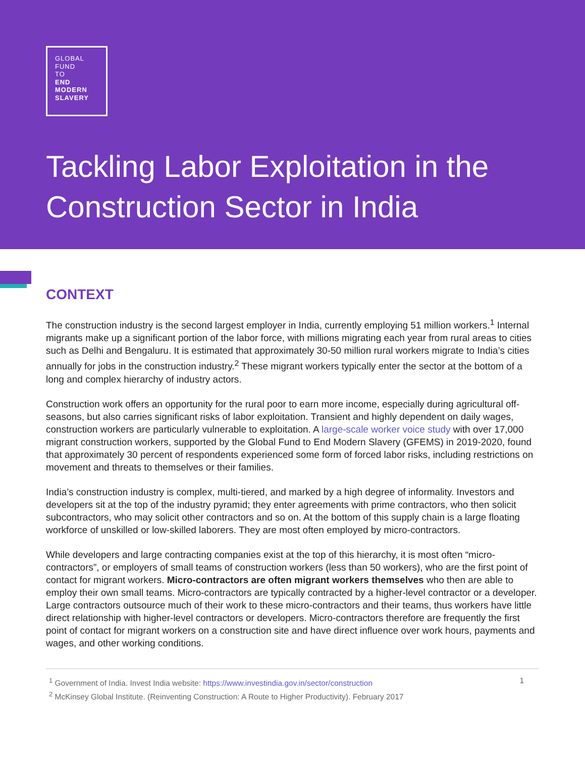GLOBAL
FUND
TO
END
MODERN
SLAVERY
Tackling Labor Exploitation in the Construction Sector in India
CONTEXT
The construction industry is the second largest employer in India, currently employing 51 million workers.<sup>1</sup> Internal migrants make up a significant portion of the labor force, with millions migrating each year from rural areas to cities such as Delhi and Bengaluru. It is estimated that approximately 30-50 million rural workers migrate to India’s cities annually for jobs in the construction industry.<sup>2</sup> These migrant workers typically enter the sector at the bottom of a long and complex hierarchy of industry actors.
Construction work offers an opportunity for the rural poor to earn more income, especially during agricultural off-seasons, but also carries significant risks of labor exploitation. Transient and highly dependent on daily wages, construction workers are particularly vulnerable to exploitation. A large-scale worker voice study with over 17,000 migrant construction workers, supported by the Global Fund to End Modern Slavery (GFEMS) in 2019-2020, found that approximately 30 percent of respondents experienced some form of forced labor risks, including restrictions on movement and threats to themselves or their families.
India’s construction industry is complex, multi-tiered, and marked by a high degree of informality. Investors and developers sit at the top of the industry pyramid; they enter agreements with prime contractors, who then solicit subcontractors, who may solicit other contractors and so on. At the bottom of this supply chain is a large floating workforce of unskilled or low-skilled laborers. They are most often employed by micro-contractors.
While developers and large contracting companies exist at the top of this hierarchy, it is most often “micro-contractors”, or employers of small teams of construction workers (less than 50 workers), who are the first point of contact for migrant workers. Micro-contractors are often migrant workers themselves who then are able to employ their own small teams. Micro-contractors are typically contracted by a higher-level contractor or a developer. Large contractors outsource much of their work to these micro-contractors and their teams, thus workers have little direct relationship with higher-level contractors or developers. Micro-contractors therefore are frequently the first point of contact for migrant workers on a construction site and have direct influence over work hours, payments and wages, and other working conditions.
<sup>1</sup> Government of India. Invest India website: https://www.investindia.gov.in/sector/construction
<sup>2</sup> McKinsey Global Institute. (Reinventing Construction: A Route to Higher Productivity). February 2017
1